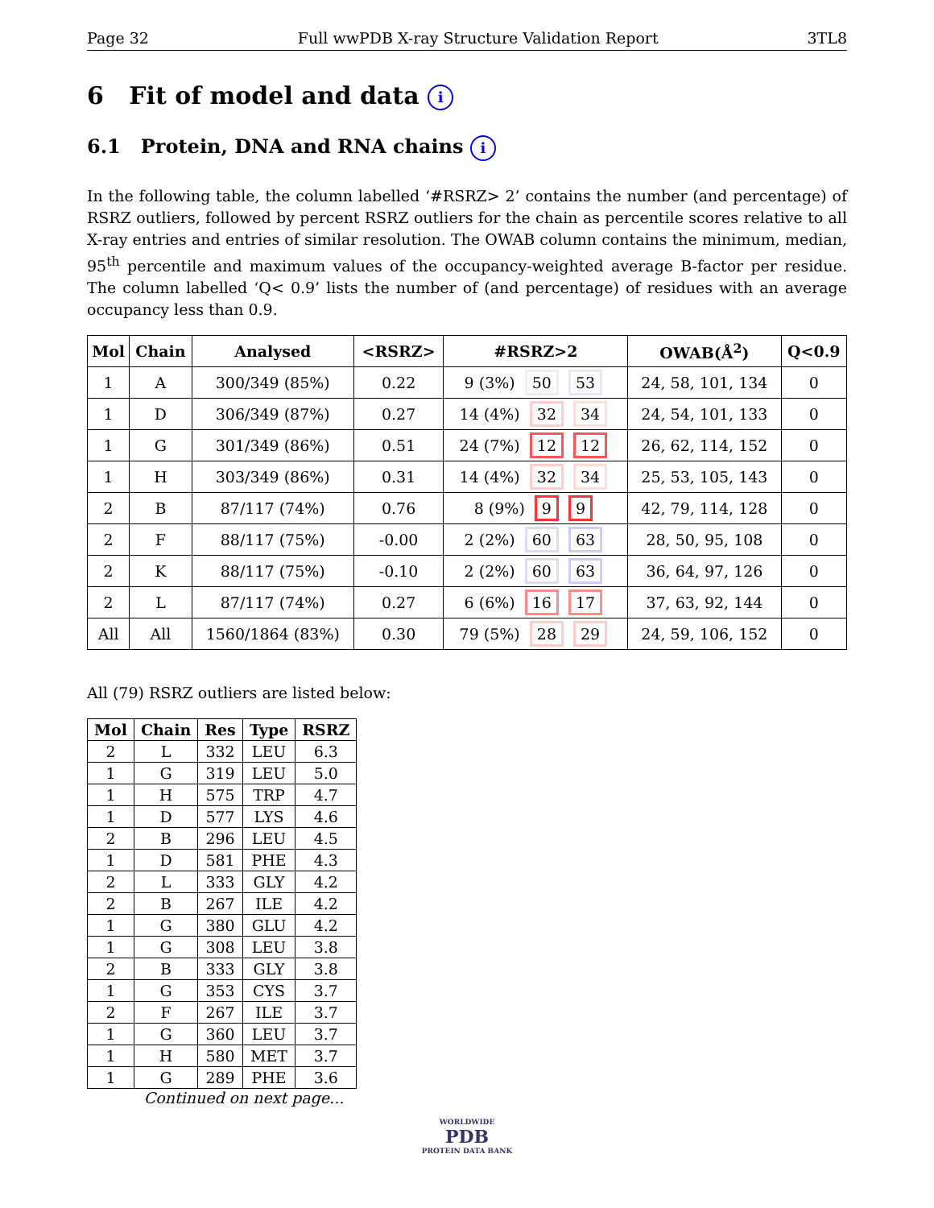Page 32 Full wwPDB X-ray Structure Validation Report 3TL8
6 Fit of model and data i
6.1 Protein, DNA and RNA chains i
In the following table, the column labelled ‘#RSRZ> 2’ contains the number (and percentage) of RSRZ outliers, followed by percent RSRZ outliers for the chain as percentile scores relative to all X-ray entries and entries of similar resolution. The OWAB column contains the minimum, median, 95<sup>th</sup> percentile and maximum values of the occupancy-weighted average B-factor per residue. The column labelled ‘Q< 0.9’ lists the number of (and percentage) of residues with an average occupancy less than 0.9.
| Mol | Chain | Analysed | <RSRZ> | #RSRZ>2 | OWAB(Å<sup>2</sup>) | Q<0.9 |
| --- | --- | --- | --- | --- | --- | --- |
| 1 | A | 300/349 (85%) | 0.22 | 9 (3%) 50 53 | 24, 58, 101, 134 | 0 |
| 1 | D | 306/349 (87%) | 0.27 | 14 (4%) 32 34 | 24, 54, 101, 133 | 0 |
| 1 | G | 301/349 (86%) | 0.51 | 24 (7%) 12 12 | 26, 62, 114, 152 | 0 |
| 1 | H | 303/349 (86%) | 0.31 | 14 (4%) 32 34 | 25, 53, 105, 143 | 0 |
| 2 | B | 87/117 (74%) | 0.76 | 8 (9%) 9 9 | 42, 79, 114, 128 | 0 |
| 2 | F | 88/117 (75%) | -0.00 | 2 (2%) 60 63 | 28, 50, 95, 108 | 0 |
| 2 | K | 88/117 (75%) | -0.10 | 2 (2%) 60 63 | 36, 64, 97, 126 | 0 |
| 2 | L | 87/117 (74%) | 0.27 | 6 (6%) 16 17 | 37, 63, 92, 144 | 0 |
| All | All | 1560/1864 (83%) | 0.30 | 79 (5%) 28 29 | 24, 59, 106, 152 | 0 |
All (79) RSRZ outliers are listed below:
| Mol | Chain | Res | Type | RSRZ |
| --- | --- | --- | --- | --- |
| 2 | L | 332 | LEU | 6.3 |
| 1 | G | 319 | LEU | 5.0 |
| 1 | H | 575 | TRP | 4.7 |
| 1 | D | 577 | LYS | 4.6 |
| 2 | B | 296 | LEU | 4.5 |
| 1 | D | 581 | PHE | 4.3 |
| 2 | L | 333 | GLY | 4.2 |
| 2 | B | 267 | ILE | 4.2 |
| 1 | G | 380 | GLU | 4.2 |
| 1 | G | 308 | LEU | 3.8 |
| 2 | B | 333 | GLY | 3.8 |
| 1 | G | 353 | CYS | 3.7 |
| 2 | F | 267 | ILE | 3.7 |
| 1 | G | 360 | LEU | 3.7 |
| 1 | H | 580 | MET | 3.7 |
| 1 | G | 289 | PHE | 3.6 |
Continued on next page...
WORLDWIDE
PDB
PROTEIN DATA BANK